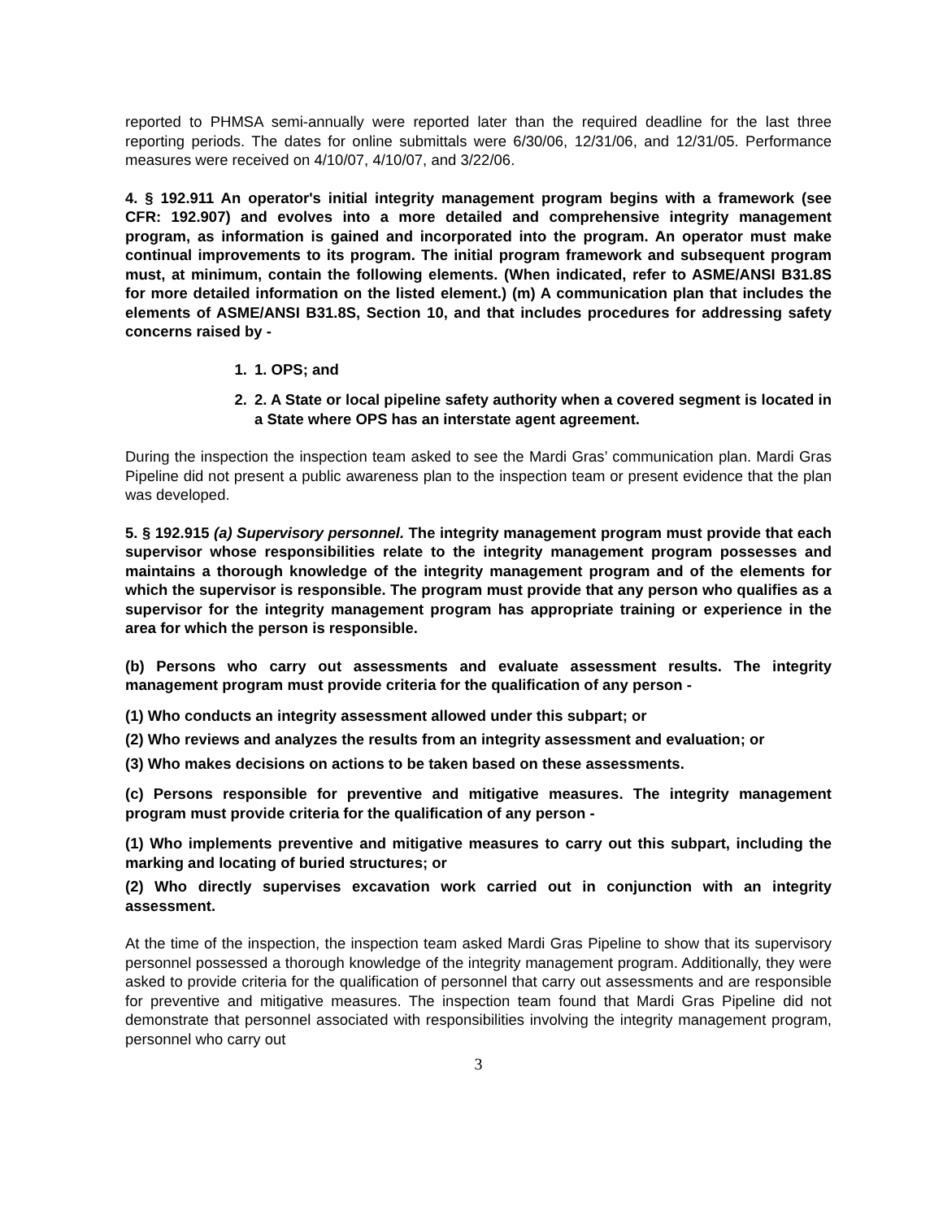reported to PHMSA semi-annually were reported later than the required deadline for the last three reporting periods. The dates for online submittals were 6/30/06, 12/31/06, and 12/31/05. Performance measures were received on 4/10/07, 4/10/07, and 3/22/06.
4. § 192.911 An operator's initial integrity management program begins with a framework (see CFR: 192.907) and evolves into a more detailed and comprehensive integrity management program, as information is gained and incorporated into the program. An operator must make continual improvements to its program. The initial program framework and subsequent program must, at minimum, contain the following elements. (When indicated, refer to ASME/ANSI B31.8S for more detailed information on the listed element.) (m) A communication plan that includes the elements of ASME/ANSI B31.8S, Section 10, and that includes procedures for addressing safety concerns raised by -
1. 1. OPS; and
2. 2. A State or local pipeline safety authority when a covered segment is located in a State where OPS has an interstate agent agreement.
During the inspection the inspection team asked to see the Mardi Gras’ communication plan. Mardi Gras Pipeline did not present a public awareness plan to the inspection team or present evidence that the plan was developed.
5. § 192.915 (a) Supervisory personnel. The integrity management program must provide that each supervisor whose responsibilities relate to the integrity management program possesses and maintains a thorough knowledge of the integrity management program and of the elements for which the supervisor is responsible. The program must provide that any person who qualifies as a supervisor for the integrity management program has appropriate training or experience in the area for which the person is responsible.
(b) Persons who carry out assessments and evaluate assessment results. The integrity management program must provide criteria for the qualification of any person -
(1) Who conducts an integrity assessment allowed under this subpart; or
(2) Who reviews and analyzes the results from an integrity assessment and evaluation; or
(3) Who makes decisions on actions to be taken based on these assessments.
(c) Persons responsible for preventive and mitigative measures. The integrity management program must provide criteria for the qualification of any person -
(1) Who implements preventive and mitigative measures to carry out this subpart, including the marking and locating of buried structures; or
(2) Who directly supervises excavation work carried out in conjunction with an integrity assessment.
At the time of the inspection, the inspection team asked Mardi Gras Pipeline to show that its supervisory personnel possessed a thorough knowledge of the integrity management program. Additionally, they were asked to provide criteria for the qualification of personnel that carry out assessments and are responsible for preventive and mitigative measures. The inspection team found that Mardi Gras Pipeline did not demonstrate that personnel associated with responsibilities involving the integrity management program, personnel who carry out
3